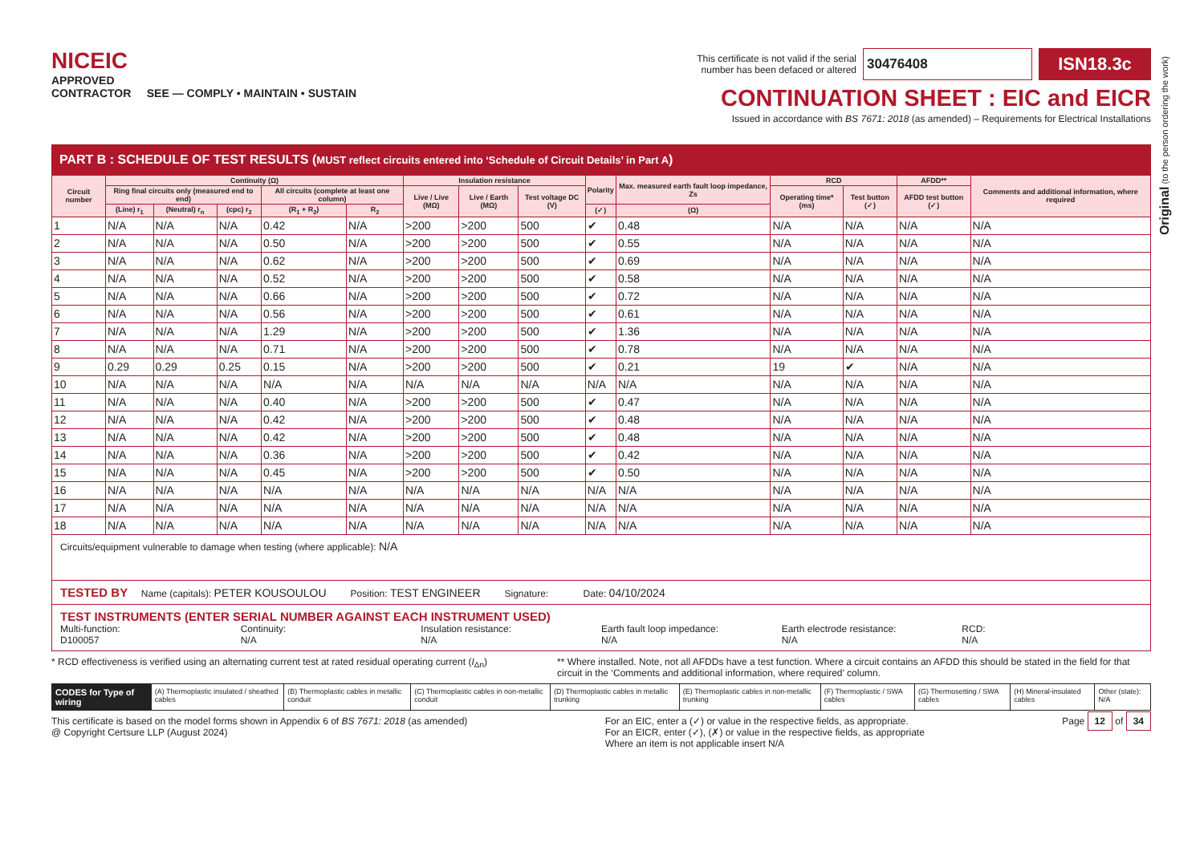Original (to the person ordering the work)
NICEIC
APPROVED
CONTRACTOR SEE — COMPLY • MAINTAIN • SUSTAIN
This certificate is not valid if the serial
number has been defaced or altered 30476408 ISN18.3c
CONTINUATION SHEET : EIC and EICR
Issued in accordance with BS 7671: 2018 (as amended) – Requirements for Electrical Installations
PART B : SCHEDULE OF TEST RESULTS (MUST reflect circuits entered into ‘Schedule of Circuit Details’ in Part A)
| Circuit number | Continuity (Ω) | | | | | Insulation resistance | | | Polarity | Max. measured earth fault loop impedance, Zs | RCD | | AFDD** | Comments and additional information, where required |
| --- | --- | --- | --- | --- | --- | --- | --- | --- | --- | --- | --- | --- | --- | --- |
| | Ring final circuits only (measured end to end) | | | All circuits (complete at least one column) | | Live / Live (MΩ) | Live / Earth (MΩ) | Test voltage DC (V) | | | Operating time* (ms) | Test button (✓) | AFDD test button (✓) | |
| | (Line) r<sub>1</sub> | (Neutral) r<sub>n</sub> | (cpc) r<sub>2</sub> | (R<sub>1</sub> + R<sub>2</sub>) | R<sub>2</sub> | | | | (✓) | (Ω) | | | | |
| 1 | N/A | N/A | N/A | 0.42 | N/A | >200 | >200 | 500 | ✔ | 0.48 | N/A | N/A | N/A | N/A |
| 2 | N/A | N/A | N/A | 0.50 | N/A | >200 | >200 | 500 | ✔ | 0.55 | N/A | N/A | N/A | N/A |
| 3 | N/A | N/A | N/A | 0.62 | N/A | >200 | >200 | 500 | ✔ | 0.69 | N/A | N/A | N/A | N/A |
| 4 | N/A | N/A | N/A | 0.52 | N/A | >200 | >200 | 500 | ✔ | 0.58 | N/A | N/A | N/A | N/A |
| 5 | N/A | N/A | N/A | 0.66 | N/A | >200 | >200 | 500 | ✔ | 0.72 | N/A | N/A | N/A | N/A |
| 6 | N/A | N/A | N/A | 0.56 | N/A | >200 | >200 | 500 | ✔ | 0.61 | N/A | N/A | N/A | N/A |
| 7 | N/A | N/A | N/A | 1.29 | N/A | >200 | >200 | 500 | ✔ | 1.36 | N/A | N/A | N/A | N/A |
| 8 | N/A | N/A | N/A | 0.71 | N/A | >200 | >200 | 500 | ✔ | 0.78 | N/A | N/A | N/A | N/A |
| 9 | 0.29 | 0.29 | 0.25 | 0.15 | N/A | >200 | >200 | 500 | ✔ | 0.21 | 19 | ✔ | N/A | N/A |
| 10 | N/A | N/A | N/A | N/A | N/A | N/A | N/A | N/A | N/A | N/A | N/A | N/A | N/A | N/A |
| 11 | N/A | N/A | N/A | 0.40 | N/A | >200 | >200 | 500 | ✔ | 0.47 | N/A | N/A | N/A | N/A |
| 12 | N/A | N/A | N/A | 0.42 | N/A | >200 | >200 | 500 | ✔ | 0.48 | N/A | N/A | N/A | N/A |
| 13 | N/A | N/A | N/A | 0.42 | N/A | >200 | >200 | 500 | ✔ | 0.48 | N/A | N/A | N/A | N/A |
| 14 | N/A | N/A | N/A | 0.36 | N/A | >200 | >200 | 500 | ✔ | 0.42 | N/A | N/A | N/A | N/A |
| 15 | N/A | N/A | N/A | 0.45 | N/A | >200 | >200 | 500 | ✔ | 0.50 | N/A | N/A | N/A | N/A |
| 16 | N/A | N/A | N/A | N/A | N/A | N/A | N/A | N/A | N/A | N/A | N/A | N/A | N/A | N/A |
| 17 | N/A | N/A | N/A | N/A | N/A | N/A | N/A | N/A | N/A | N/A | N/A | N/A | N/A | N/A |
| 18 | N/A | N/A | N/A | N/A | N/A | N/A | N/A | N/A | N/A | N/A | N/A | N/A | N/A | N/A |
Circuits/equipment vulnerable to damage when testing (where applicable): N/A
TESTED BY Name (capitals): PETER KOUSOULOU Position: TEST ENGINEER Signature: Date: 04/10/2024
TEST INSTRUMENTS (ENTER SERIAL NUMBER AGAINST EACH INSTRUMENT USED)
Multi-function:
D100057
Continuity:
N/A
Insulation resistance:
N/A
Earth fault loop impedance:
N/A
Earth electrode resistance:
N/A
RCD:
N/A
* RCD effectiveness is verified using an alternating current test at rated residual operating current (I<sub>Δn</sub>) ** Where installed. Note, not all AFDDs have a test function. Where a circuit contains an AFDD this should be stated in the field for that circuit in the ‘Comments and additional information, where required’ column.
CODES for Type of wiring
(A) Thermoplastic insulated / sheathed cables
(B) Thermoplastic cables in metallic conduit
(C) Thermoplastic cables in non-metallic conduit
(D) Thermoplastic cables in metallic trunking
(E) Thermoplastic cables in non-metallic trunking
(F) Thermoplastic / SWA cables (G) Thermosetting / SWA cables (H) Mineral-insulated cables Other (state): N/A
This certificate is based on the model forms shown in Appendix 6 of BS 7671: 2018 (as amended)
@ Copyright Certsure LLP (August 2024) For an EIC, enter a (✓) or value in the respective fields, as appropriate.
For an EICR, enter (✓), (✗) or value in the respective fields, as appropriate
Where an item is not applicable insert N/A Page 12 of 34